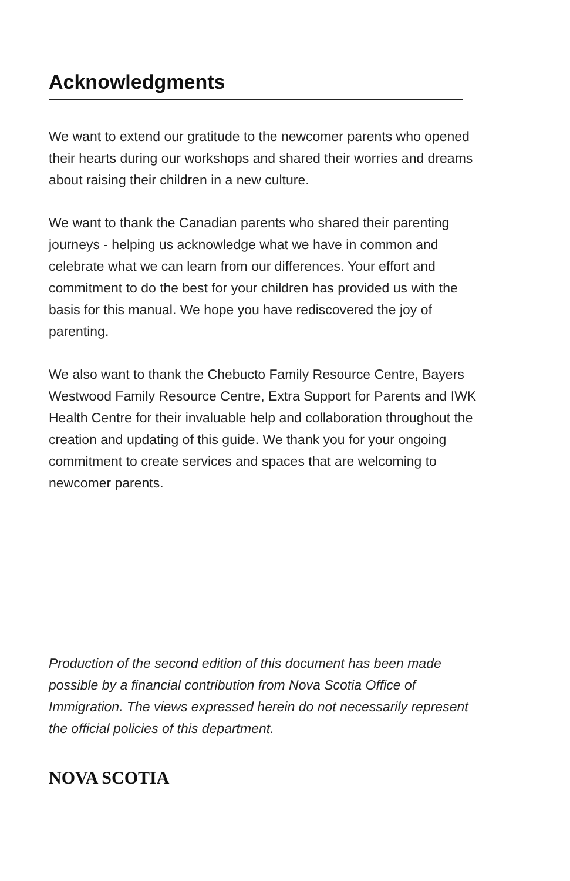Acknowledgments
We want to extend our gratitude to the newcomer parents who opened their hearts during our workshops and shared their worries and dreams about raising their children in a new culture.
We want to thank the Canadian parents who shared their parenting journeys - helping us acknowledge what we have in common and celebrate what we can learn from our differences. Your effort and commitment to do the best for your children has provided us with the basis for this manual. We hope you have rediscovered the joy of parenting.
We also want to thank the Chebucto Family Resource Centre, Bayers Westwood Family Resource Centre, Extra Support for Parents and IWK Health Centre for their invaluable help and collaboration throughout the creation and updating of this guide. We thank you for your ongoing commitment to create services and spaces that are welcoming to newcomer parents.
Production of the second edition of this document has been made possible by a financial contribution from Nova Scotia Office of Immigration. The views expressed herein do not necessarily represent the official policies of this department.
NOVA SCOTIA